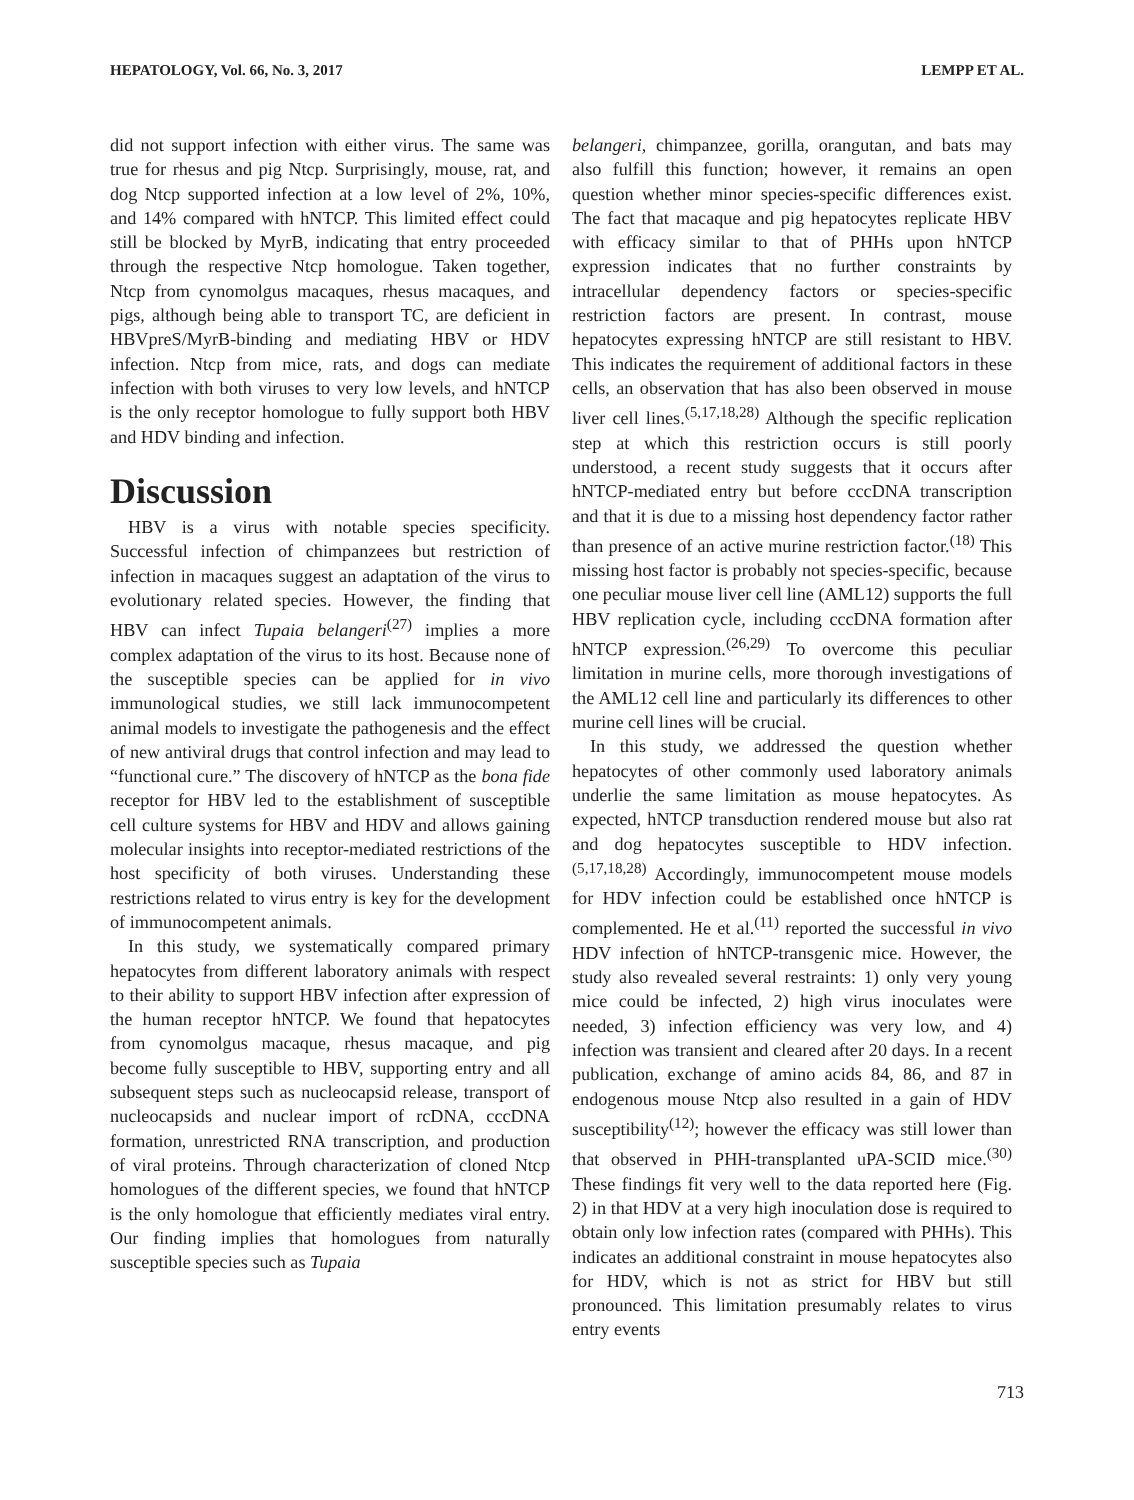HEPATOLOGY, Vol. 66, No. 3, 2017 LEMPP ET AL.
did not support infection with either virus. The same was true for rhesus and pig Ntcp. Surprisingly, mouse, rat, and dog Ntcp supported infection at a low level of 2%, 10%, and 14% compared with hNTCP. This limited effect could still be blocked by MyrB, indicating that entry proceeded through the respective Ntcp homologue. Taken together, Ntcp from cynomolgus macaques, rhesus macaques, and pigs, although being able to transport TC, are deficient in HBVpreS/MyrB-binding and mediating HBV or HDV infection. Ntcp from mice, rats, and dogs can mediate infection with both viruses to very low levels, and hNTCP is the only receptor homologue to fully support both HBV and HDV binding and infection.
Discussion
HBV is a virus with notable species specificity. Successful infection of chimpanzees but restriction of infection in macaques suggest an adaptation of the virus to evolutionary related species. However, the finding that HBV can infect Tupaia belangeri<sup>(27)</sup> implies a more complex adaptation of the virus to its host. Because none of the susceptible species can be applied for in vivo immunological studies, we still lack immunocompetent animal models to investigate the pathogenesis and the effect of new antiviral drugs that control infection and may lead to “functional cure.” The discovery of hNTCP as the bona fide receptor for HBV led to the establishment of susceptible cell culture systems for HBV and HDV and allows gaining molecular insights into receptor-mediated restrictions of the host specificity of both viruses. Understanding these restrictions related to virus entry is key for the development of immunocompetent animals.
In this study, we systematically compared primary hepatocytes from different laboratory animals with respect to their ability to support HBV infection after expression of the human receptor hNTCP. We found that hepatocytes from cynomolgus macaque, rhesus macaque, and pig become fully susceptible to HBV, supporting entry and all subsequent steps such as nucleocapsid release, transport of nucleocapsids and nuclear import of rcDNA, cccDNA formation, unrestricted RNA transcription, and production of viral proteins. Through characterization of cloned Ntcp homologues of the different species, we found that hNTCP is the only homologue that efficiently mediates viral entry. Our finding implies that homologues from naturally susceptible species such as Tupaia
belangeri, chimpanzee, gorilla, orangutan, and bats may also fulfill this function; however, it remains an open question whether minor species-specific differences exist. The fact that macaque and pig hepatocytes replicate HBV with efficacy similar to that of PHHs upon hNTCP expression indicates that no further constraints by intracellular dependency factors or species-specific restriction factors are present. In contrast, mouse hepatocytes expressing hNTCP are still resistant to HBV. This indicates the requirement of additional factors in these cells, an observation that has also been observed in mouse liver cell lines.<sup>(5,17,18,28)</sup> Although the specific replication step at which this restriction occurs is still poorly understood, a recent study suggests that it occurs after hNTCP-mediated entry but before cccDNA transcription and that it is due to a missing host dependency factor rather than presence of an active murine restriction factor.<sup>(18)</sup> This missing host factor is probably not species-specific, because one peculiar mouse liver cell line (AML12) supports the full HBV replication cycle, including cccDNA formation after hNTCP expression.<sup>(26,29)</sup> To overcome this peculiar limitation in murine cells, more thorough investigations of the AML12 cell line and particularly its differences to other murine cell lines will be crucial.
In this study, we addressed the question whether hepatocytes of other commonly used laboratory animals underlie the same limitation as mouse hepatocytes. As expected, hNTCP transduction rendered mouse but also rat and dog hepatocytes susceptible to HDV infection.<sup>(5,17,18,28)</sup> Accordingly, immunocompetent mouse models for HDV infection could be established once hNTCP is complemented. He et al.<sup>(11)</sup> reported the successful in vivo HDV infection of hNTCP-transgenic mice. However, the study also revealed several restraints: 1) only very young mice could be infected, 2) high virus inoculates were needed, 3) infection efficiency was very low, and 4) infection was transient and cleared after 20 days. In a recent publication, exchange of amino acids 84, 86, and 87 in endogenous mouse Ntcp also resulted in a gain of HDV susceptibility<sup>(12)</sup>; however the efficacy was still lower than that observed in PHH-transplanted uPA-SCID mice.<sup>(30)</sup> These findings fit very well to the data reported here (Fig. 2) in that HDV at a very high inoculation dose is required to obtain only low infection rates (compared with PHHs). This indicates an additional constraint in mouse hepatocytes also for HDV, which is not as strict for HBV but still pronounced. This limitation presumably relates to virus entry events
713